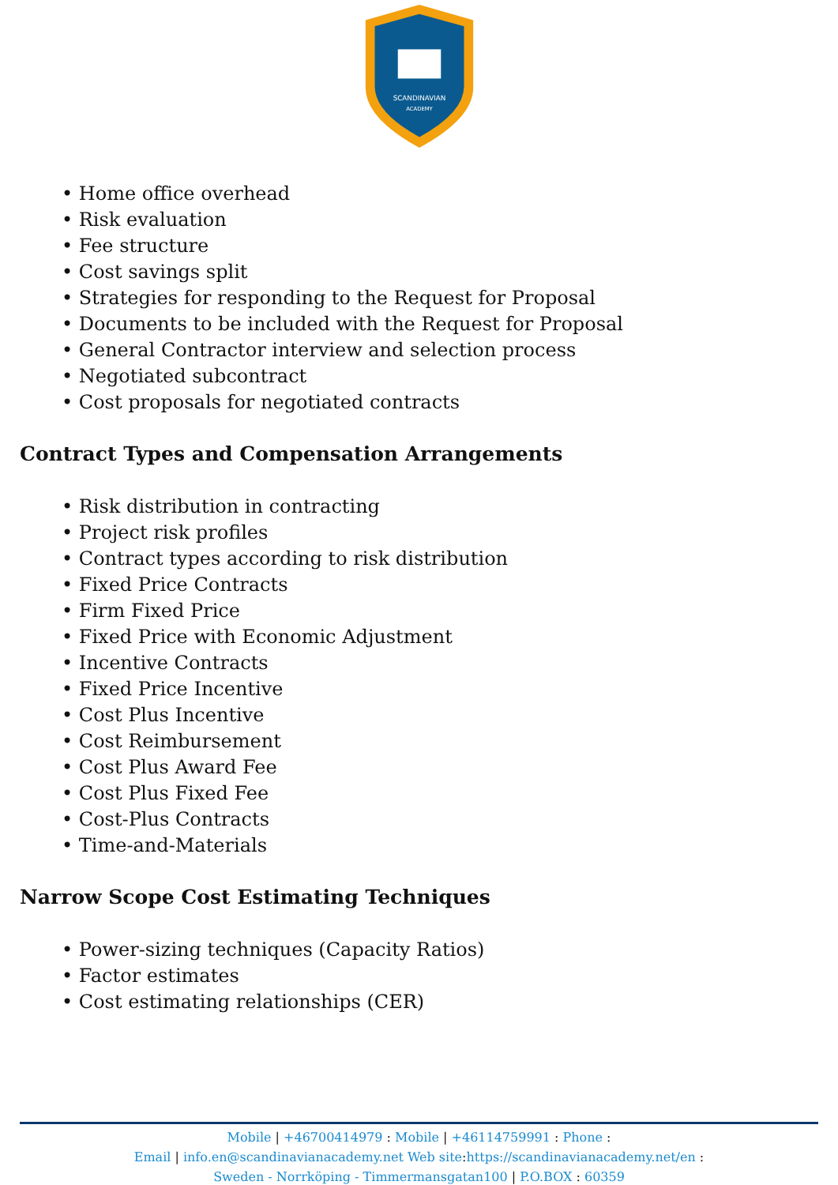SCANDINAVIAN
ACADEMY
• Home office overhead
• Risk evaluation
• Fee structure
• Cost savings split
• Strategies for responding to the Request for Proposal
• Documents to be included with the Request for Proposal
• General Contractor interview and selection process
• Negotiated subcontract
• Cost proposals for negotiated contracts
Contract Types and Compensation Arrangements
• Risk distribution in contracting
• Project risk profiles
• Contract types according to risk distribution
• Fixed Price Contracts
• Firm Fixed Price
• Fixed Price with Economic Adjustment
• Incentive Contracts
• Fixed Price Incentive
• Cost Plus Incentive
• Cost Reimbursement
• Cost Plus Award Fee
• Cost Plus Fixed Fee
• Cost-Plus Contracts
• Time-and-Materials
Narrow Scope Cost Estimating Techniques
• Power-sizing techniques (Capacity Ratios)
• Factor estimates
• Cost estimating relationships (CER)
Mobile | +46700414979 : Mobile | +46114759991 : Phone :
Email | info.en@scandinavianacademy.net Web site: https://scandinavianacademy.net/en :
Sweden - Norrköping - Timmermansgatan100 | P.O.BOX : 60359